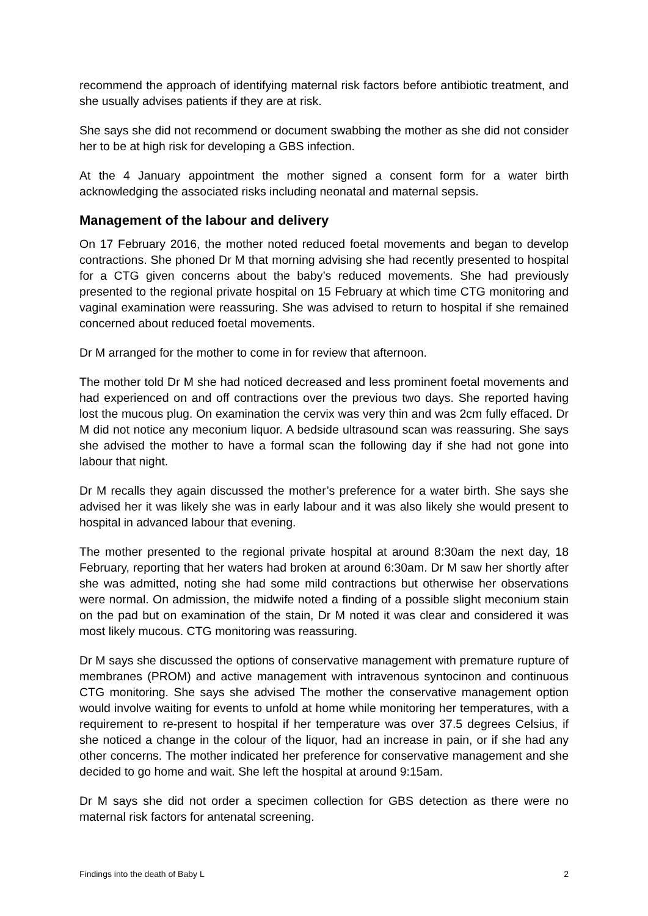recommend the approach of identifying maternal risk factors before antibiotic treatment, and she usually advises patients if they are at risk.
She says she did not recommend or document swabbing the mother as she did not consider her to be at high risk for developing a GBS infection.
At the 4 January appointment the mother signed a consent form for a water birth acknowledging the associated risks including neonatal and maternal sepsis.
Management of the labour and delivery
On 17 February 2016, the mother noted reduced foetal movements and began to develop contractions. She phoned Dr M that morning advising she had recently presented to hospital for a CTG given concerns about the baby’s reduced movements. She had previously presented to the regional private hospital on 15 February at which time CTG monitoring and vaginal examination were reassuring. She was advised to return to hospital if she remained concerned about reduced foetal movements.
Dr M arranged for the mother to come in for review that afternoon.
The mother told Dr M she had noticed decreased and less prominent foetal movements and had experienced on and off contractions over the previous two days. She reported having lost the mucous plug. On examination the cervix was very thin and was 2cm fully effaced. Dr M did not notice any meconium liquor. A bedside ultrasound scan was reassuring. She says she advised the mother to have a formal scan the following day if she had not gone into labour that night.
Dr M recalls they again discussed the mother’s preference for a water birth. She says she advised her it was likely she was in early labour and it was also likely she would present to hospital in advanced labour that evening.
The mother presented to the regional private hospital at around 8:30am the next day, 18 February, reporting that her waters had broken at around 6:30am. Dr M saw her shortly after she was admitted, noting she had some mild contractions but otherwise her observations were normal. On admission, the midwife noted a finding of a possible slight meconium stain on the pad but on examination of the stain, Dr M noted it was clear and considered it was most likely mucous. CTG monitoring was reassuring.
Dr M says she discussed the options of conservative management with premature rupture of membranes (PROM) and active management with intravenous syntocinon and continuous CTG monitoring. She says she advised The mother the conservative management option would involve waiting for events to unfold at home while monitoring her temperatures, with a requirement to re-present to hospital if her temperature was over 37.5 degrees Celsius, if she noticed a change in the colour of the liquor, had an increase in pain, or if she had any other concerns. The mother indicated her preference for conservative management and she decided to go home and wait. She left the hospital at around 9:15am.
Dr M says she did not order a specimen collection for GBS detection as there were no maternal risk factors for antenatal screening.
Findings into the death of Baby L 2